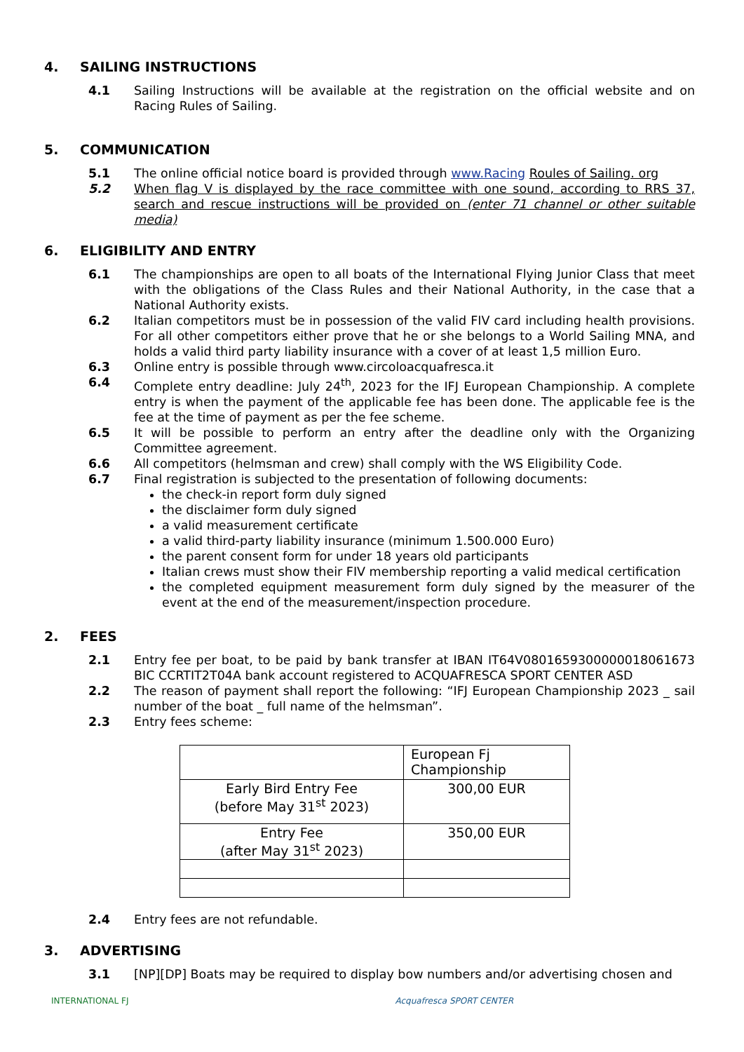4. SAILING INSTRUCTIONS
4.1 Sailing Instructions will be available at the registration on the official website and on Racing Rules of Sailing.
5. COMMUNICATION
5.1 The online official notice board is provided through www.Racing Roules of Sailing. org
5.2 When flag V is displayed by the race committee with one sound, according to RRS 37, search and rescue instructions will be provided on (enter 71 channel or other suitable media)
6. ELIGIBILITY AND ENTRY
6.1 The championships are open to all boats of the International Flying Junior Class that meet with the obligations of the Class Rules and their National Authority, in the case that a National Authority exists.
6.2 Italian competitors must be in possession of the valid FIV card including health provisions. For all other competitors either prove that he or she belongs to a World Sailing MNA, and holds a valid third party liability insurance with a cover of at least 1,5 million Euro.
6.3 Online entry is possible through www.circoloacquafresca.it
6.4 Complete entry deadline: July 24<sup>th</sup>, 2023 for the IFJ European Championship. A complete entry is when the payment of the applicable fee has been done. The applicable fee is the fee at the time of payment as per the fee scheme.
6.5 It will be possible to perform an entry after the deadline only with the Organizing Committee agreement.
6.6 All competitors (helmsman and crew) shall comply with the WS Eligibility Code.
6.7 Final registration is subjected to the presentation of following documents:
the check-in report form duly signed
the disclaimer form duly signed
a valid measurement certificate
a valid third-party liability insurance (minimum 1.500.000 Euro)
the parent consent form for under 18 years old participants
Italian crews must show their FIV membership reporting a valid medical certification
the completed equipment measurement form duly signed by the measurer of the event at the end of the measurement/inspection procedure.
2. FEES
2.1 Entry fee per boat, to be paid by bank transfer at IBAN IT64V0801659300000018061673 BIC CCRTIT2T04A bank account registered to ACQUAFRESCA SPORT CENTER ASD
2.2 The reason of payment shall report the following: “IFJ European Championship 2023 _ sail number of the boat _ full name of the helmsman”.
2.3 Entry fees scheme:
| | European Fj Championship |
| Early Bird Entry Fee (before May 31<sup>st</sup> 2023) | 300,00 EUR |
| Entry Fee (after May 31<sup>st</sup> 2023) | 350,00 EUR |
2.4 Entry fees are not refundable.
3. ADVERTISING
3.1 [NP][DP] Boats may be required to display bow numbers and/or advertising chosen and
INTERNATIONAL FJ Acquafresca SPORT CENTER